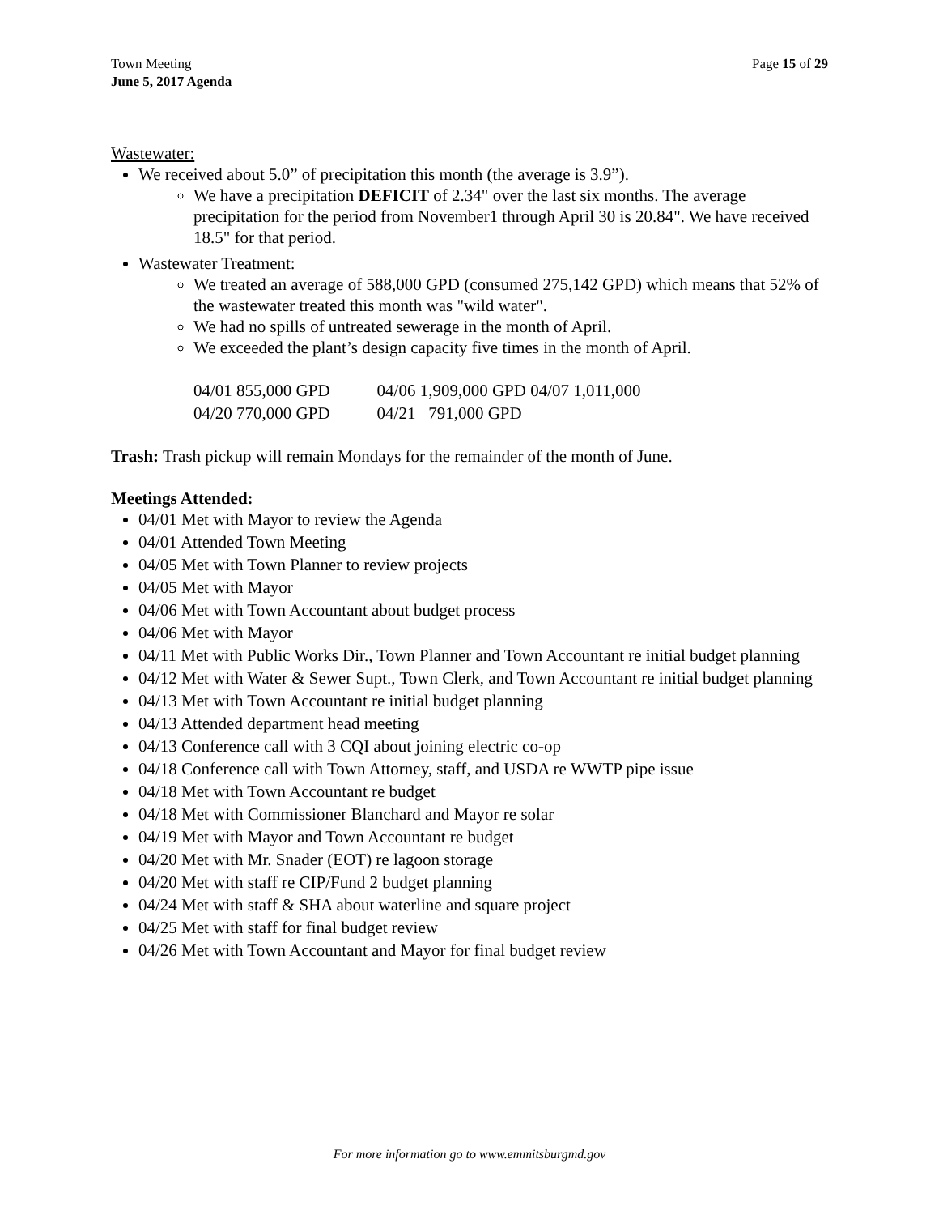Town Meeting
June 5, 2017 Agenda
Page 15 of 29
Wastewater:
We received about 5.0” of precipitation this month (the average is 3.9”).
We have a precipitation DEFICIT of 2.34" over the last six months. The average precipitation for the period from November1 through April 30 is 20.84". We have received 18.5" for that period.
Wastewater Treatment:
We treated an average of 588,000 GPD (consumed 275,142 GPD) which means that 52% of the wastewater treated this month was "wild water".
We had no spills of untreated sewerage in the month of April.
We exceeded the plant’s design capacity five times in the month of April.
| 04/01 855,000 GPD | 04/06 1,909,000 GPD 04/07 1,011,000 |
| 04/20 770,000 GPD | 04/21 791,000 GPD |
Trash: Trash pickup will remain Mondays for the remainder of the month of June.
Meetings Attended:
04/01 Met with Mayor to review the Agenda
04/01 Attended Town Meeting
04/05 Met with Town Planner to review projects
04/05 Met with Mayor
04/06 Met with Town Accountant about budget process
04/06 Met with Mayor
04/11 Met with Public Works Dir., Town Planner and Town Accountant re initial budget planning
04/12 Met with Water & Sewer Supt., Town Clerk, and Town Accountant re initial budget planning
04/13 Met with Town Accountant re initial budget planning
04/13 Attended department head meeting
04/13 Conference call with 3 CQI about joining electric co-op
04/18 Conference call with Town Attorney, staff, and USDA re WWTP pipe issue
04/18 Met with Town Accountant re budget
04/18 Met with Commissioner Blanchard and Mayor re solar
04/19 Met with Mayor and Town Accountant re budget
04/20 Met with Mr. Snader (EOT) re lagoon storage
04/20 Met with staff re CIP/Fund 2 budget planning
04/24 Met with staff & SHA about waterline and square project
04/25 Met with staff for final budget review
04/26 Met with Town Accountant and Mayor for final budget review
For more information go to www.emmitsburgmd.gov